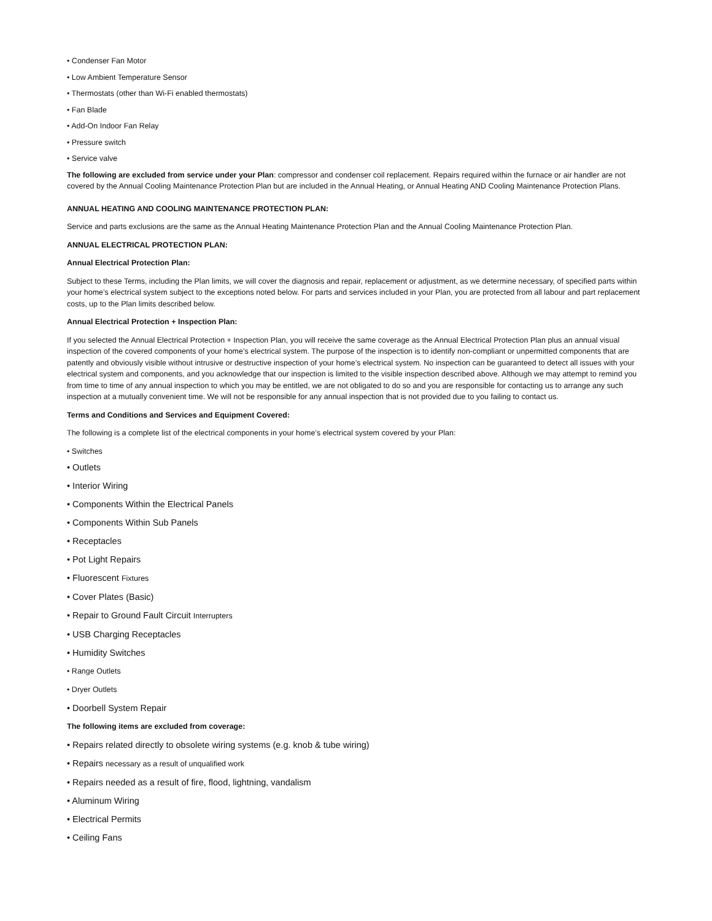• Condenser Fan Motor
• Low Ambient Temperature Sensor
• Thermostats (other than Wi-Fi enabled thermostats)
• Fan Blade
• Add-On Indoor Fan Relay
• Pressure switch
• Service valve
The following are excluded from service under your Plan: compressor and condenser coil replacement. Repairs required within the furnace or air handler are not covered by the Annual Cooling Maintenance Protection Plan but are included in the Annual Heating, or Annual Heating AND Cooling Maintenance Protection Plans.
ANNUAL HEATING AND COOLING MAINTENANCE PROTECTION PLAN:
Service and parts exclusions are the same as the Annual Heating Maintenance Protection Plan and the Annual Cooling Maintenance Protection Plan.
ANNUAL ELECTRICAL PROTECTION PLAN:
Annual Electrical Protection Plan:
Subject to these Terms, including the Plan limits, we will cover the diagnosis and repair, replacement or adjustment, as we determine necessary, of specified parts within your home’s electrical system subject to the exceptions noted below. For parts and services included in your Plan, you are protected from all labour and part replacement costs, up to the Plan limits described below.
Annual Electrical Protection + Inspection Plan:
If you selected the Annual Electrical Protection + Inspection Plan, you will receive the same coverage as the Annual Electrical Protection Plan plus an annual visual inspection of the covered components of your home’s electrical system. The purpose of the inspection is to identify non-compliant or unpermitted components that are patently and obviously visible without intrusive or destructive inspection of your home’s electrical system. No inspection can be guaranteed to detect all issues with your electrical system and components, and you acknowledge that our inspection is limited to the visible inspection described above. Although we may attempt to remind you from time to time of any annual inspection to which you may be entitled, we are not obligated to do so and you are responsible for contacting us to arrange any such inspection at a mutually convenient time. We will not be responsible for any annual inspection that is not provided due to you failing to contact us.
Terms and Conditions and Services and Equipment Covered:
The following is a complete list of the electrical components in your home’s electrical system covered by your Plan:
• Switches
• Outlets
• Interior Wiring
• Components Within the Electrical Panels
• Components Within Sub Panels
• Receptacles
• Pot Light Repairs
• Fluorescent Fixtures
• Cover Plates (Basic)
• Repair to Ground Fault Circuit Interrupters
• USB Charging Receptacles
• Humidity Switches
• Range Outlets
• Dryer Outlets
• Doorbell System Repair
The following items are excluded from coverage:
• Repairs related directly to obsolete wiring systems (e.g. knob & tube wiring)
• Repairs necessary as a result of unqualified work
• Repairs needed as a result of fire, flood, lightning, vandalism
• Aluminum Wiring
• Electrical Permits
• Ceiling Fans